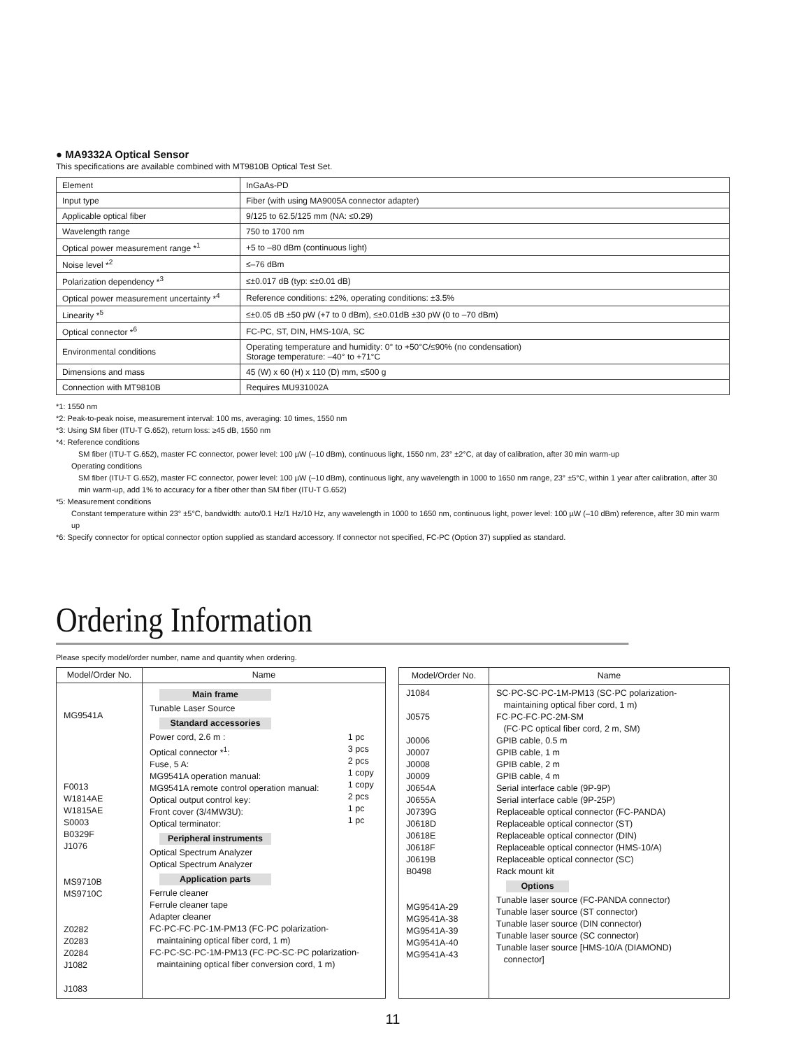● MA9332A Optical Sensor
This specifications are available combined with MT9810B Optical Test Set.
| Element | InGaAs-PD |
| Input type | Fiber (with using MA9005A connector adapter) |
| Applicable optical fiber | 9/125 to 62.5/125 mm (NA: ≤0.29) |
| Wavelength range | 750 to 1700 nm |
| Optical power measurement range *<sup>1</sup> | +5 to –80 dBm (continuous light) |
| Noise level *<sup>2</sup> | ≤–76 dBm |
| Polarization dependency *<sup>3</sup> | ≤±0.017 dB (typ: ≤±0.01 dB) |
| Optical power measurement uncertainty *<sup>4</sup> | Reference conditions: ±2%, operating conditions: ±3.5% |
| Linearity *<sup>5</sup> | ≤±0.05 dB ±50 pW (+7 to 0 dBm), ≤±0.01dB ±30 pW (0 to –70 dBm) |
| Optical connector *<sup>6</sup> | FC-PC, ST, DIN, HMS-10/A, SC |
| Environmental conditions | Operating temperature and humidity: 0° to +50°C/≤90% (no condensation) Storage temperature: –40° to +71°C |
| Dimensions and mass | 45 (W) x 60 (H) x 110 (D) mm, ≤500 g |
| Connection with MT9810B | Requires MU931002A |
*1: 1550 nm
*2: Peak-to-peak noise, measurement interval: 100 ms, averaging: 10 times, 1550 nm
*3: Using SM fiber (ITU-T G.652), return loss: ≥45 dB, 1550 nm
*4: Reference conditions
SM fiber (ITU-T G.652), master FC connector, power level: 100 µW (–10 dBm), continuous light, 1550 nm, 23° ±2°C, at day of calibration, after 30 min warm-up
Operating conditions
SM fiber (ITU-T G.652), master FC connector, power level: 100 µW (–10 dBm), continuous light, any wavelength in 1000 to 1650 nm range, 23° ±5°C, within 1 year after calibration, after 30 min warm-up, add 1% to accuracy for a fiber other than SM fiber (ITU-T G.652)
*5: Measurement conditions
Constant temperature within 23° ±5°C, bandwidth: auto/0.1 Hz/1 Hz/10 Hz, any wavelength in 1000 to 1650 nm, continuous light, power level: 100 µW (–10 dBm) reference, after 30 min warm up
*6: Specify connector for optical connector option supplied as standard accessory. If connector not specified, FC-PC (Option 37) supplied as standard.
Ordering Information
Please specify model/order number, name and quantity when ordering.
| Model/Order No. | Name |
| --- | --- |
| MG9541A F0013 W1814AE W1815AE S0003 B0329F J1076 MS9710B MS9710C Z0282 Z0283 Z0284 J1082 J1083 | Main frame Tunable Laser Source Standard accessories / Power cord, 2.6 m : Optical connector *<sup>1</sup>: Fuse, 5 A: MG9541A operation manual: MG9541A remote control operation manual: Optical output control key: Front cover (3/4MW3U): Optical terminator: / 1 pc 3 pcs 2 pcs 1 copy 1 copy 2 pcs 1 pc 1 pc / Peripheral instruments Optical Spectrum Analyzer Optical Spectrum Analyzer Application parts Ferrule cleaner Ferrule cleaner tape Adapter cleaner FC·PC-FC·PC-1M-PM13 (FC·PC polarization- maintaining optical fiber cord, 1 m) FC·PC-SC·PC-1M-PM13 (FC·PC-SC·PC polarization- maintaining optical fiber conversion cord, 1 m) |
| Model/Order No. | Name |
| --- | --- |
| J1084 J0575 J0006 J0007 J0008 J0009 J0654A J0655A J0739G J0618D J0618E J0618F J0619B B0498 MG9541A-29 MG9541A-38 MG9541A-39 MG9541A-40 MG9541A-43 | SC·PC-SC·PC-1M-PM13 (SC·PC polarization- maintaining optical fiber cord, 1 m) FC·PC-FC·PC-2M-SM (FC·PC optical fiber cord, 2 m, SM) GPIB cable, 0.5 m GPIB cable, 1 m GPIB cable, 2 m GPIB cable, 4 m Serial interface cable (9P-9P) Serial interface cable (9P-25P) Replaceable optical connector (FC-PANDA) Replaceable optical connector (ST) Replaceable optical connector (DIN) Replaceable optical connector (HMS-10/A) Replaceable optical connector (SC) Rack mount kit Options Tunable laser source (FC-PANDA connector) Tunable laser source (ST connector) Tunable laser source (DIN connector) Tunable laser source (SC connector) Tunable laser source [HMS-10/A (DIAMOND) connector] |
11